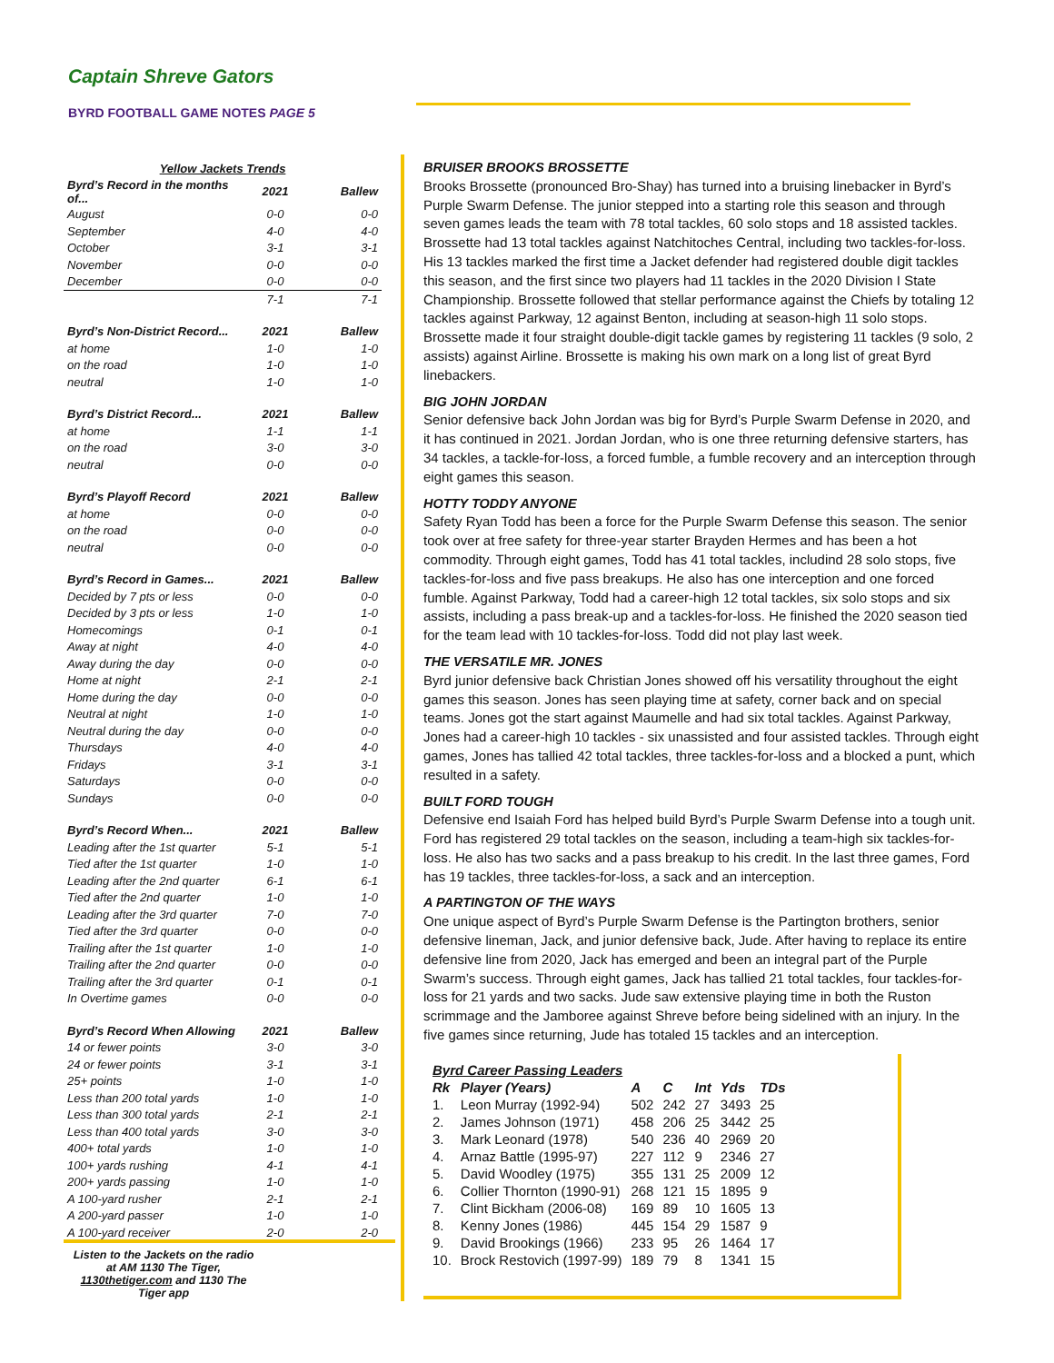Captain Shreve Gators
BYRD FOOTBALL GAME NOTES PAGE 5
| Yellow Jackets Trends | | |
| Byrd’s Record in the months of... | 2021 | Ballew |
| August | 0-0 | 0-0 |
| September | 4-0 | 4-0 |
| October | 3-1 | 3-1 |
| November | 0-0 | 0-0 |
| December | 0-0 | 0-0 |
| | 7-1 | 7-1 |
| Byrd’s Non-District Record... | 2021 | Ballew |
| at home | 1-0 | 1-0 |
| on the road | 1-0 | 1-0 |
| neutral | 1-0 | 1-0 |
| Byrd’s District Record... | 2021 | Ballew |
| at home | 1-1 | 1-1 |
| on the road | 3-0 | 3-0 |
| neutral | 0-0 | 0-0 |
| Byrd’s Playoff Record | 2021 | Ballew |
| at home | 0-0 | 0-0 |
| on the road | 0-0 | 0-0 |
| neutral | 0-0 | 0-0 |
| Byrd’s Record in Games... | 2021 | Ballew |
| Decided by 7 pts or less | 0-0 | 0-0 |
| Decided by 3 pts or less | 1-0 | 1-0 |
| Homecomings | 0-1 | 0-1 |
| Away at night | 4-0 | 4-0 |
| Away during the day | 0-0 | 0-0 |
| Home at night | 2-1 | 2-1 |
| Home during the day | 0-0 | 0-0 |
| Neutral at night | 1-0 | 1-0 |
| Neutral during the day | 0-0 | 0-0 |
| Thursdays | 4-0 | 4-0 |
| Fridays | 3-1 | 3-1 |
| Saturdays | 0-0 | 0-0 |
| Sundays | 0-0 | 0-0 |
| Byrd’s Record When... | 2021 | Ballew |
| Leading after the 1st quarter | 5-1 | 5-1 |
| Tied after the 1st quarter | 1-0 | 1-0 |
| Leading after the 2nd quarter | 6-1 | 6-1 |
| Tied after the 2nd quarter | 1-0 | 1-0 |
| Leading after the 3rd quarter | 7-0 | 7-0 |
| Tied after the 3rd quarter | 0-0 | 0-0 |
| Trailing after the 1st quarter | 1-0 | 1-0 |
| Trailing after the 2nd quarter | 0-0 | 0-0 |
| Trailing after the 3rd quarter | 0-1 | 0-1 |
| In Overtime games | 0-0 | 0-0 |
| Byrd’s Record When Allowing | 2021 | Ballew |
| 14 or fewer points | 3-0 | 3-0 |
| 24 or fewer points | 3-1 | 3-1 |
| 25+ points | 1-0 | 1-0 |
| Less than 200 total yards | 1-0 | 1-0 |
| Less than 300 total yards | 2-1 | 2-1 |
| Less than 400 total yards | 3-0 | 3-0 |
| 400+ total yards | 1-0 | 1-0 |
| 100+ yards rushing | 4-1 | 4-1 |
| 200+ yards passing | 1-0 | 1-0 |
| A 100-yard rusher | 2-1 | 2-1 |
| A 200-yard passer | 1-0 | 1-0 |
| A 100-yard receiver | 2-0 | 2-0 |
Listen to the Jackets on the radio at AM 1130 The Tiger, 1130thetiger.com and 1130 The Tiger app
BRUISER BROOKS BROSSETTE
Brooks Brossette (pronounced Bro-Shay) has turned into a bruising linebacker in Byrd’s Purple Swarm Defense. The junior stepped into a starting role this season and through seven games leads the team with 78 total tackles, 60 solo stops and 18 assisted tackles. Brossette had 13 total tackles against Natchitoches Central, including two tackles-for-loss. His 13 tackles marked the first time a Jacket defender had registered double digit tackles this season, and the first since two players had 11 tackles in the 2020 Division I State Championship. Brossette followed that stellar performance against the Chiefs by totaling 12 tackles against Parkway, 12 against Benton, including at season-high 11 solo stops. Brossette made it four straight double-digit tackle games by registering 11 tackles (9 solo, 2 assists) against Airline. Brossette is making his own mark on a long list of great Byrd linebackers.
BIG JOHN JORDAN
Senior defensive back John Jordan was big for Byrd’s Purple Swarm Defense in 2020, and it has continued in 2021. Jordan Jordan, who is one three returning defensive starters, has 34 tackles, a tackle-for-loss, a forced fumble, a fumble recovery and an interception through eight games this season.
HOTTY TODDY ANYONE
Safety Ryan Todd has been a force for the Purple Swarm Defense this season. The senior took over at free safety for three-year starter Brayden Hermes and has been a hot commodity. Through eight games, Todd has 41 total tackles, includind 28 solo stops, five tackles-for-loss and five pass breakups. He also has one interception and one forced fumble. Against Parkway, Todd had a career-high 12 total tackles, six solo stops and six assists, including a pass break-up and a tackles-for-loss. He finished the 2020 season tied for the team lead with 10 tackles-for-loss. Todd did not play last week.
THE VERSATILE MR. JONES
Byrd junior defensive back Christian Jones showed off his versatility throughout the eight games this season. Jones has seen playing time at safety, corner back and on special teams. Jones got the start against Maumelle and had six total tackles. Against Parkway, Jones had a career-high 10 tackles - six unassisted and four assisted tackles. Through eight games, Jones has tallied 42 total tackles, three tackles-for-loss and a blocked a punt, which resulted in a safety.
BUILT FORD TOUGH
Defensive end Isaiah Ford has helped build Byrd’s Purple Swarm Defense into a tough unit. Ford has registered 29 total tackles on the season, including a team-high six tackles-for-loss. He also has two sacks and a pass breakup to his credit. In the last three games, Ford has 19 tackles, three tackles-for-loss, a sack and an interception.
A PARTINGTON OF THE WAYS
One unique aspect of Byrd’s Purple Swarm Defense is the Partington brothers, senior defensive lineman, Jack, and junior defensive back, Jude. After having to replace its entire defensive line from 2020, Jack has emerged and been an integral part of the Purple Swarm’s success. Through eight games, Jack has tallied 21 total tackles, four tackles-for-loss for 21 yards and two sacks. Jude saw extensive playing time in both the Ruston scrimmage and the Jamboree against Shreve before being sidelined with an injury. In the five games since returning, Jude has totaled 15 tackles and an interception.
| Byrd Career Passing Leaders | | | | | | |
| --- | --- | --- | --- | --- | --- | --- |
| Rk | Player (Years) | A | C | Int | Yds | TDs |
| 1. | Leon Murray (1992-94) | 502 | 242 | 27 | 3493 | 25 |
| 2. | James Johnson (1971) | 458 | 206 | 25 | 3442 | 25 |
| 3. | Mark Leonard (1978) | 540 | 236 | 40 | 2969 | 20 |
| 4. | Arnaz Battle (1995-97) | 227 | 112 | 9 | 2346 | 27 |
| 5. | David Woodley (1975) | 355 | 131 | 25 | 2009 | 12 |
| 6. | Collier Thornton (1990-91) | 268 | 121 | 15 | 1895 | 9 |
| 7. | Clint Bickham (2006-08) | 169 | 89 | 10 | 1605 | 13 |
| 8. | Kenny Jones (1986) | 445 | 154 | 29 | 1587 | 9 |
| 9. | David Brookings (1966) | 233 | 95 | 26 | 1464 | 17 |
| 10. | Brock Restovich (1997-99) | 189 | 79 | 8 | 1341 | 15 |